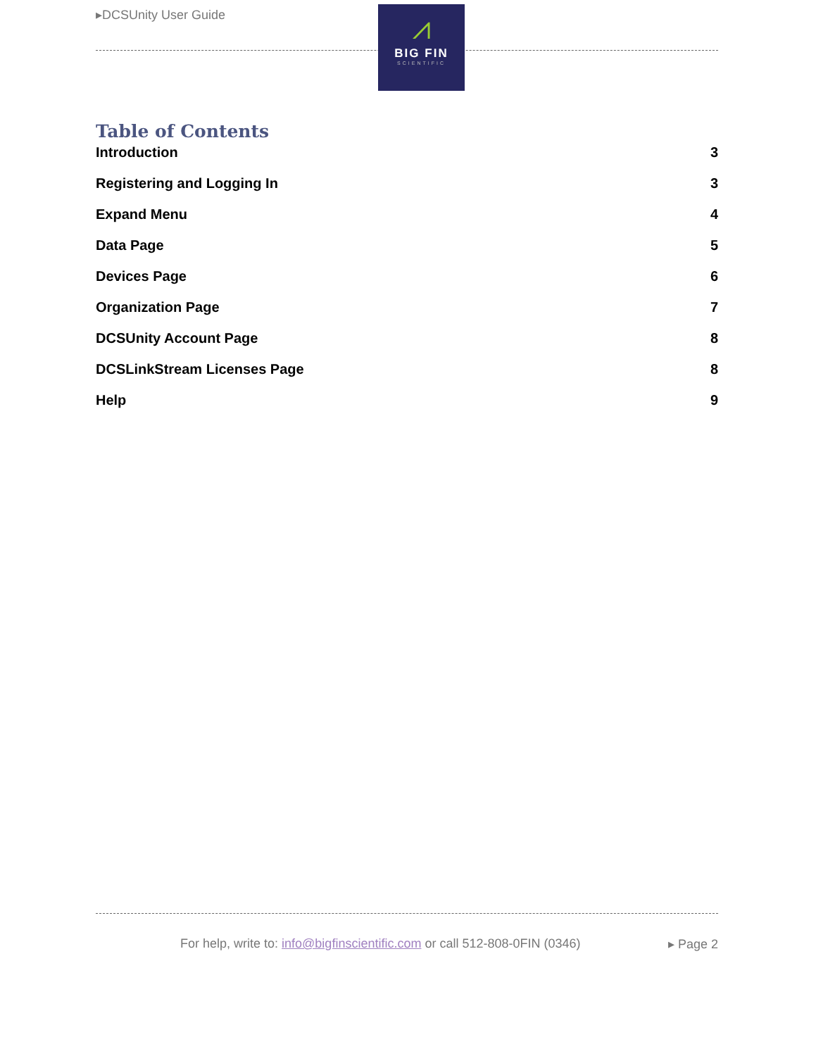▸DCSUnity User Guide
⩘
BIG FIN
SCIENTIFIC
Table of Contents
Introduction 3
Registering and Logging In 3
Expand Menu 4
Data Page 5
Devices Page 6
Organization Page 7
DCSUnity Account Page 8
DCSLinkStream Licenses Page 8
Help 9
For help, write to: info@bigfinscientific.com or call 512-808-0FIN (0346) ▸ Page 2